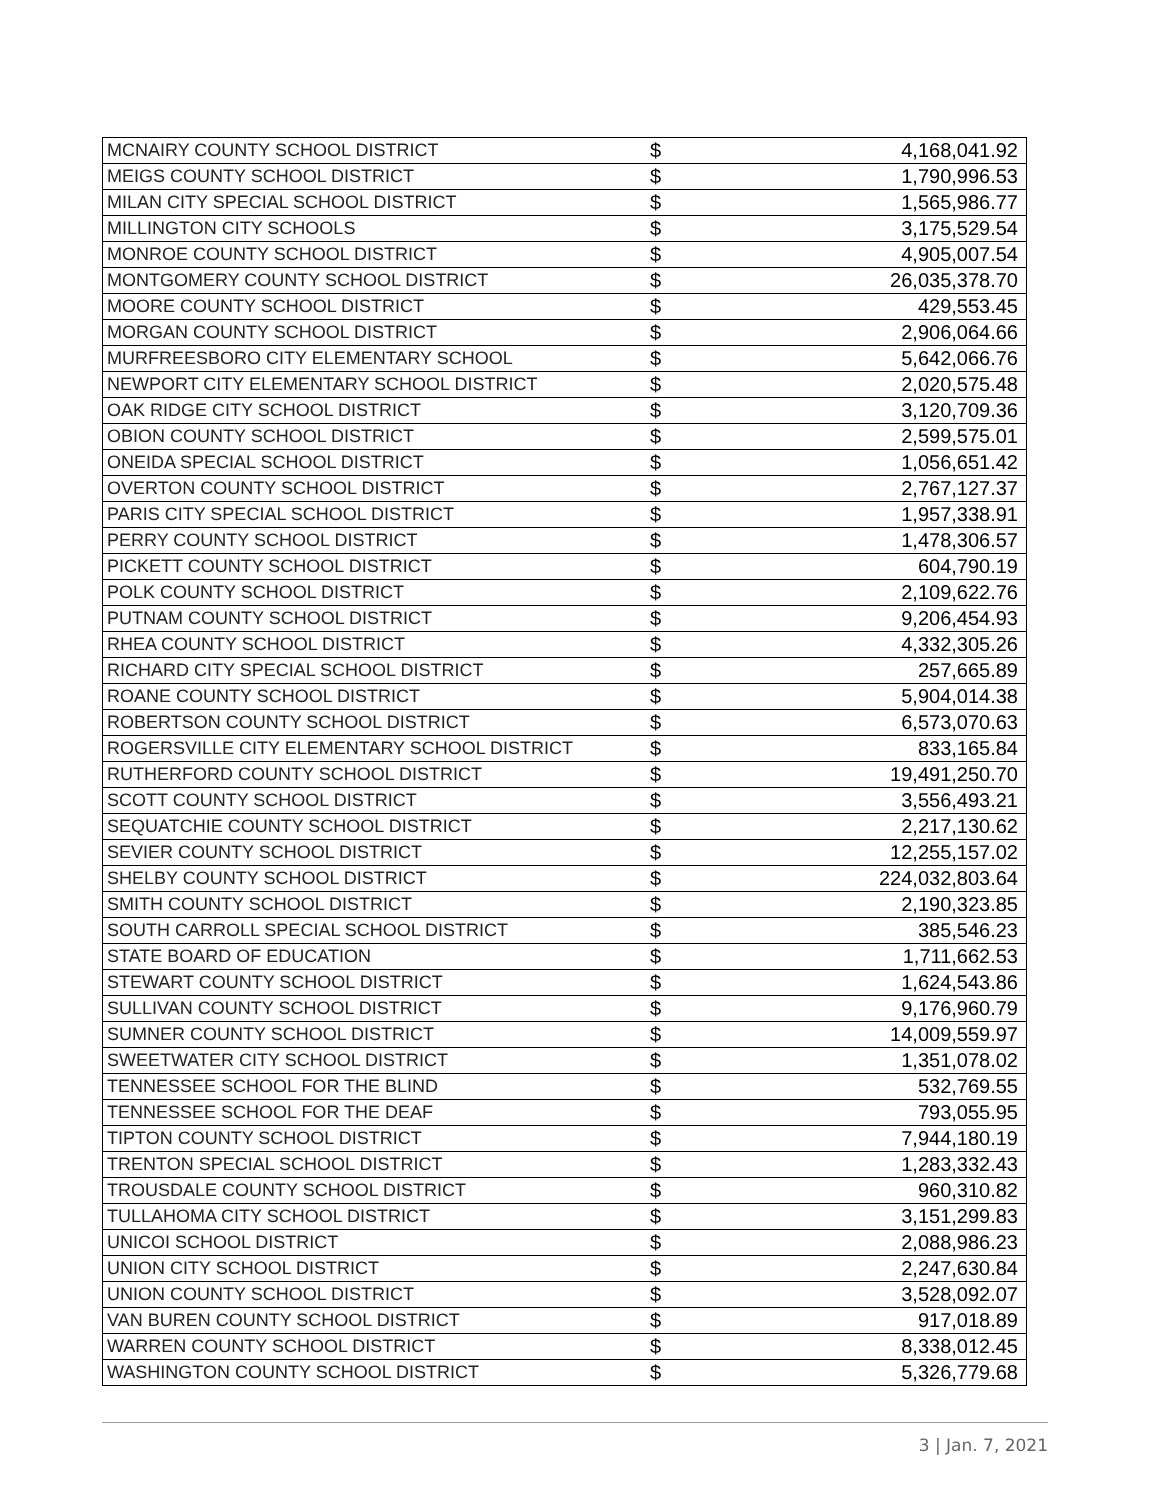| MCNAIRY COUNTY SCHOOL DISTRICT | $ | 4,168,041.92 |
| MEIGS COUNTY SCHOOL DISTRICT | $ | 1,790,996.53 |
| MILAN CITY SPECIAL SCHOOL DISTRICT | $ | 1,565,986.77 |
| MILLINGTON CITY SCHOOLS | $ | 3,175,529.54 |
| MONROE COUNTY SCHOOL DISTRICT | $ | 4,905,007.54 |
| MONTGOMERY COUNTY SCHOOL DISTRICT | $ | 26,035,378.70 |
| MOORE COUNTY SCHOOL DISTRICT | $ | 429,553.45 |
| MORGAN COUNTY SCHOOL DISTRICT | $ | 2,906,064.66 |
| MURFREESBORO CITY ELEMENTARY SCHOOL | $ | 5,642,066.76 |
| NEWPORT CITY ELEMENTARY SCHOOL DISTRICT | $ | 2,020,575.48 |
| OAK RIDGE CITY SCHOOL DISTRICT | $ | 3,120,709.36 |
| OBION COUNTY SCHOOL DISTRICT | $ | 2,599,575.01 |
| ONEIDA SPECIAL SCHOOL DISTRICT | $ | 1,056,651.42 |
| OVERTON COUNTY SCHOOL DISTRICT | $ | 2,767,127.37 |
| PARIS CITY SPECIAL SCHOOL DISTRICT | $ | 1,957,338.91 |
| PERRY COUNTY SCHOOL DISTRICT | $ | 1,478,306.57 |
| PICKETT COUNTY SCHOOL DISTRICT | $ | 604,790.19 |
| POLK COUNTY SCHOOL DISTRICT | $ | 2,109,622.76 |
| PUTNAM COUNTY SCHOOL DISTRICT | $ | 9,206,454.93 |
| RHEA COUNTY SCHOOL DISTRICT | $ | 4,332,305.26 |
| RICHARD CITY SPECIAL SCHOOL DISTRICT | $ | 257,665.89 |
| ROANE COUNTY SCHOOL DISTRICT | $ | 5,904,014.38 |
| ROBERTSON COUNTY SCHOOL DISTRICT | $ | 6,573,070.63 |
| ROGERSVILLE CITY ELEMENTARY SCHOOL DISTRICT | $ | 833,165.84 |
| RUTHERFORD COUNTY SCHOOL DISTRICT | $ | 19,491,250.70 |
| SCOTT COUNTY SCHOOL DISTRICT | $ | 3,556,493.21 |
| SEQUATCHIE COUNTY SCHOOL DISTRICT | $ | 2,217,130.62 |
| SEVIER COUNTY SCHOOL DISTRICT | $ | 12,255,157.02 |
| SHELBY COUNTY SCHOOL DISTRICT | $ | 224,032,803.64 |
| SMITH COUNTY SCHOOL DISTRICT | $ | 2,190,323.85 |
| SOUTH CARROLL SPECIAL SCHOOL DISTRICT | $ | 385,546.23 |
| STATE BOARD OF EDUCATION | $ | 1,711,662.53 |
| STEWART COUNTY SCHOOL DISTRICT | $ | 1,624,543.86 |
| SULLIVAN COUNTY SCHOOL DISTRICT | $ | 9,176,960.79 |
| SUMNER COUNTY SCHOOL DISTRICT | $ | 14,009,559.97 |
| SWEETWATER CITY SCHOOL DISTRICT | $ | 1,351,078.02 |
| TENNESSEE SCHOOL FOR THE BLIND | $ | 532,769.55 |
| TENNESSEE SCHOOL FOR THE DEAF | $ | 793,055.95 |
| TIPTON COUNTY SCHOOL DISTRICT | $ | 7,944,180.19 |
| TRENTON SPECIAL SCHOOL DISTRICT | $ | 1,283,332.43 |
| TROUSDALE COUNTY SCHOOL DISTRICT | $ | 960,310.82 |
| TULLAHOMA CITY SCHOOL DISTRICT | $ | 3,151,299.83 |
| UNICOI SCHOOL DISTRICT | $ | 2,088,986.23 |
| UNION CITY SCHOOL DISTRICT | $ | 2,247,630.84 |
| UNION COUNTY SCHOOL DISTRICT | $ | 3,528,092.07 |
| VAN BUREN COUNTY SCHOOL DISTRICT | $ | 917,018.89 |
| WARREN COUNTY SCHOOL DISTRICT | $ | 8,338,012.45 |
| WASHINGTON COUNTY SCHOOL DISTRICT | $ | 5,326,779.68 |
3 | Jan. 7, 2021